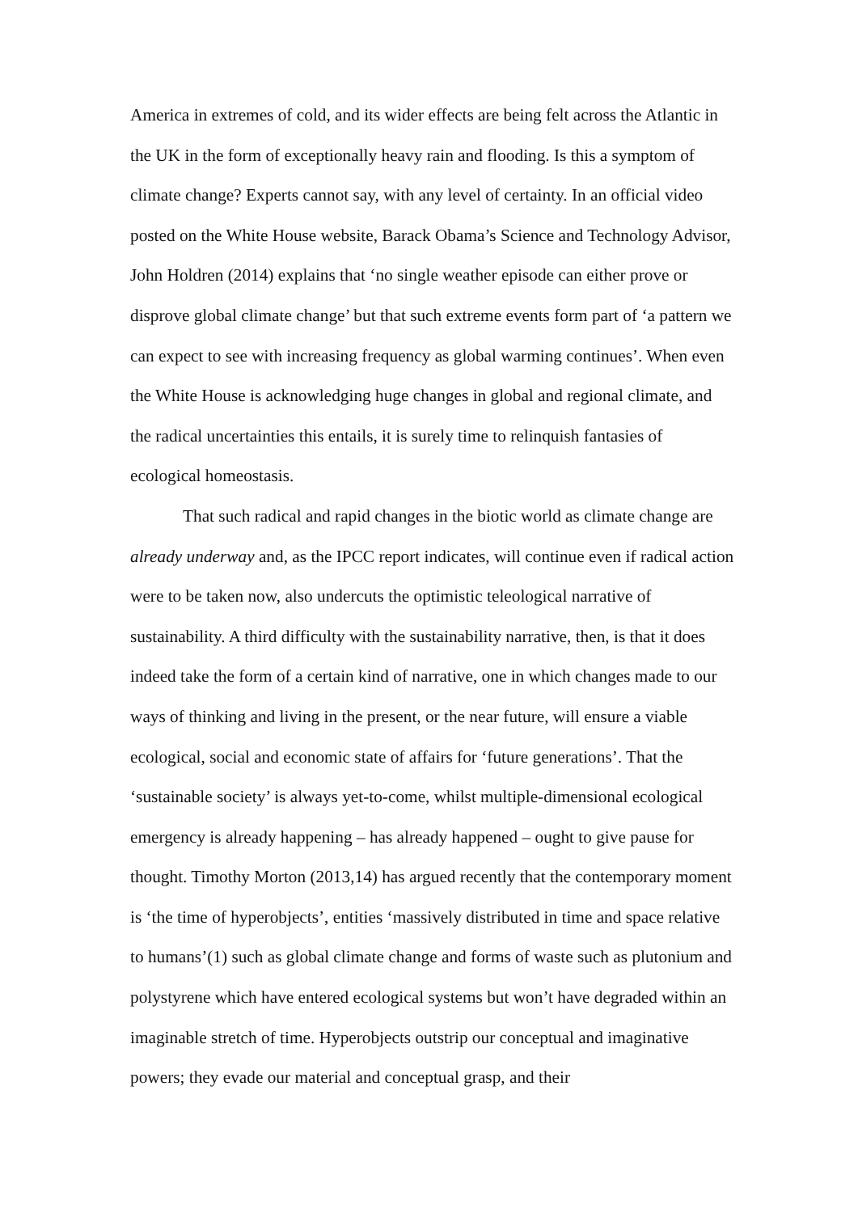America in extremes of cold, and its wider effects are being felt across the Atlantic in the UK in the form of exceptionally heavy rain and flooding. Is this a symptom of climate change? Experts cannot say, with any level of certainty. In an official video posted on the White House website, Barack Obama’s Science and Technology Advisor, John Holdren (2014) explains that ‘no single weather episode can either prove or disprove global climate change’ but that such extreme events form part of ‘a pattern we can expect to see with increasing frequency as global warming continues’. When even the White House is acknowledging huge changes in global and regional climate, and the radical uncertainties this entails, it is surely time to relinquish fantasies of ecological homeostasis.
That such radical and rapid changes in the biotic world as climate change are already underway and, as the IPCC report indicates, will continue even if radical action were to be taken now, also undercuts the optimistic teleological narrative of sustainability. A third difficulty with the sustainability narrative, then, is that it does indeed take the form of a certain kind of narrative, one in which changes made to our ways of thinking and living in the present, or the near future, will ensure a viable ecological, social and economic state of affairs for ‘future generations’. That the ‘sustainable society’ is always yet-to-come, whilst multiple-dimensional ecological emergency is already happening – has already happened – ought to give pause for thought. Timothy Morton (2013,14) has argued recently that the contemporary moment is ‘the time of hyperobjects’, entities ‘massively distributed in time and space relative to humans’(1) such as global climate change and forms of waste such as plutonium and polystyrene which have entered ecological systems but won’t have degraded within an imaginable stretch of time. Hyperobjects outstrip our conceptual and imaginative powers; they evade our material and conceptual grasp, and their